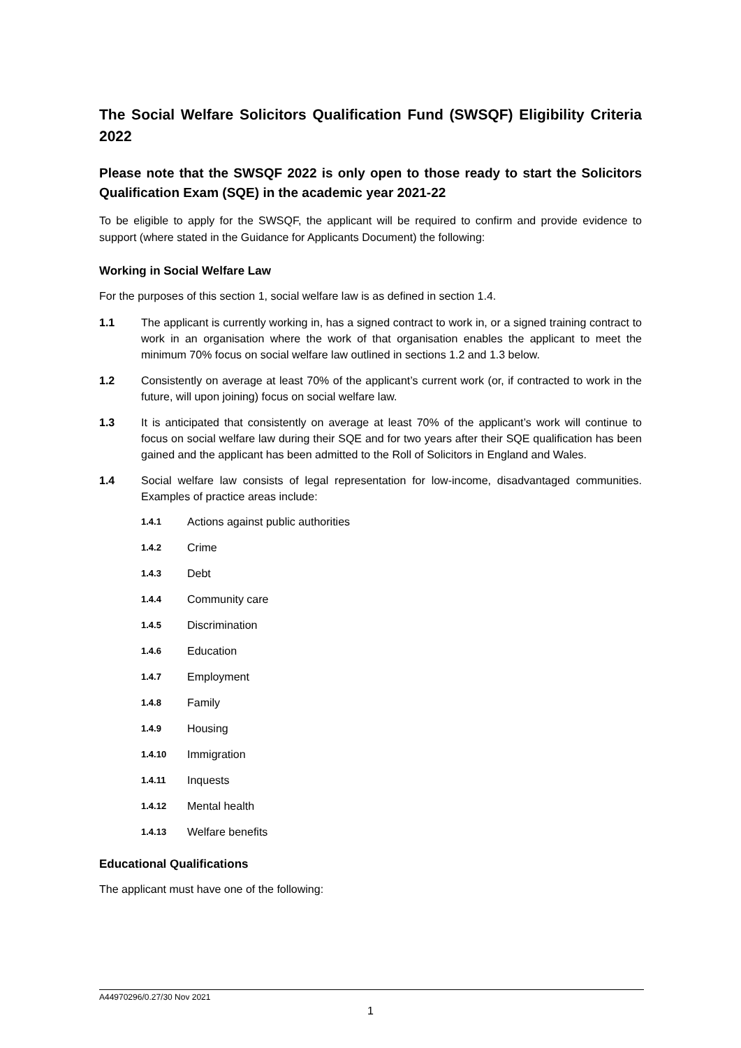The Social Welfare Solicitors Qualification Fund (SWSQF) Eligibility Criteria 2022
Please note that the SWSQF 2022 is only open to those ready to start the Solicitors Qualification Exam (SQE) in the academic year 2021-22
To be eligible to apply for the SWSQF, the applicant will be required to confirm and provide evidence to support (where stated in the Guidance for Applicants Document) the following:
Working in Social Welfare Law
For the purposes of this section 1, social welfare law is as defined in section 1.4.
1.1 The applicant is currently working in, has a signed contract to work in, or a signed training contract to work in an organisation where the work of that organisation enables the applicant to meet the minimum 70% focus on social welfare law outlined in sections 1.2 and 1.3 below.
1.2 Consistently on average at least 70% of the applicant’s current work (or, if contracted to work in the future, will upon joining) focus on social welfare law.
1.3 It is anticipated that consistently on average at least 70% of the applicant’s work will continue to focus on social welfare law during their SQE and for two years after their SQE qualification has been gained and the applicant has been admitted to the Roll of Solicitors in England and Wales.
1.4 Social welfare law consists of legal representation for low-income, disadvantaged communities. Examples of practice areas include:
1.4.1 Actions against public authorities
1.4.2 Crime
1.4.3 Debt
1.4.4 Community care
1.4.5 Discrimination
1.4.6 Education
1.4.7 Employment
1.4.8 Family
1.4.9 Housing
1.4.10 Immigration
1.4.11 Inquests
1.4.12 Mental health
1.4.13 Welfare benefits
Educational Qualifications
The applicant must have one of the following:
A44970296/0.27/30 Nov 2021
1